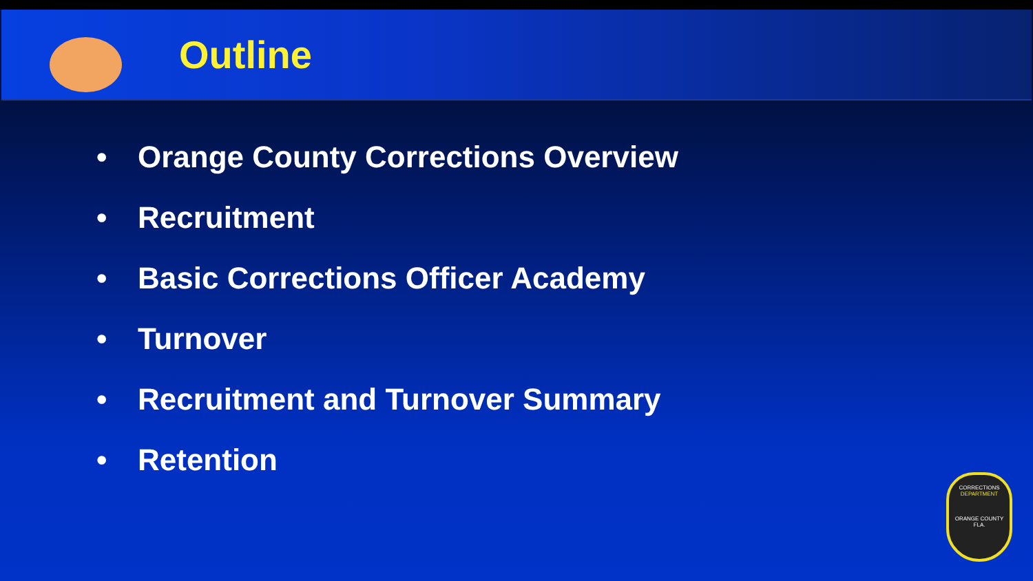Outline
• Orange County Corrections Overview
• Recruitment
• Basic Corrections Officer Academy
• Turnover
• Recruitment and Turnover Summary
• Retention
CORRECTIONS
DEPARTMENT
ORANGE COUNTY
FLA.